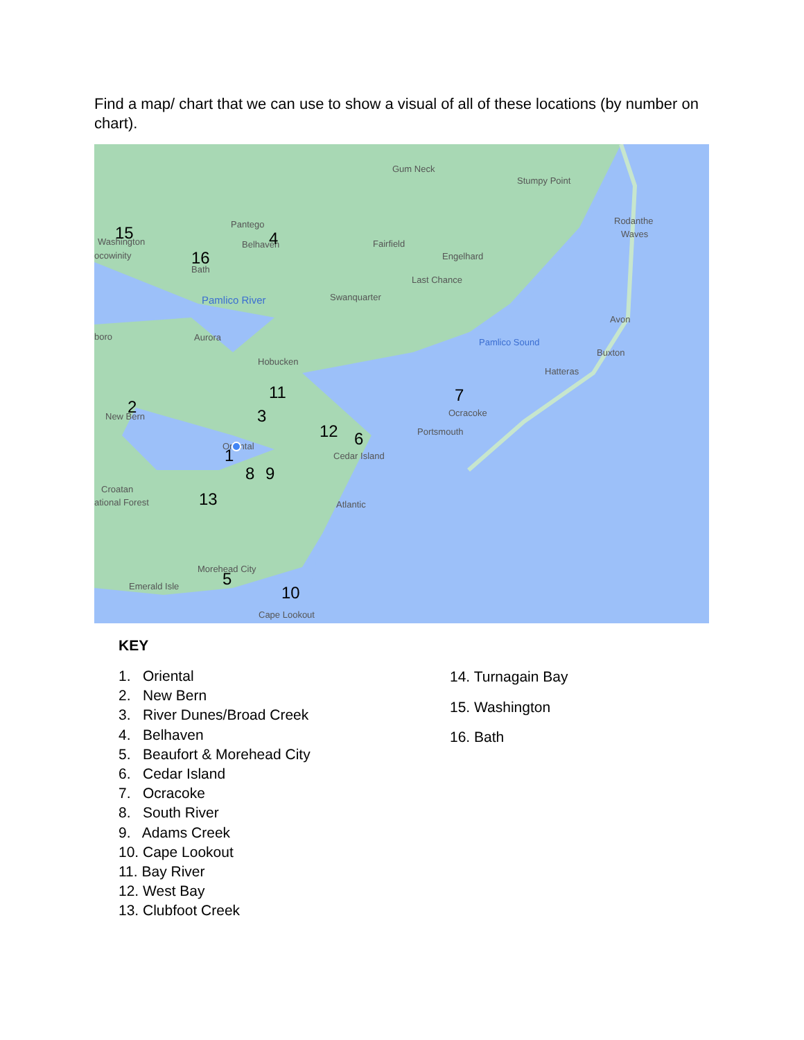Find a map/ chart that we can use to show a visual of all of these locations (by number on chart).
Gum Neck
Stumpy Point
Rodanthe
Waves
Pantego
Belhaven
Washington
ocowinity
Bath
Fairfield
Engelhard
Last Chance
Swanquarter
Avon
Buxton
Hatteras
boro
Aurora
Hobucken
New Bern
Ocracoke
Portsmouth
Oriental
Cedar Island
Croatan
ational Forest
Atlantic
Morehead City
Emerald Isle
Cape Lookout
Pamlico River
Pamlico Sound
15
4
16
11
7
2
3
12
6
1
8
9
13
5
10
KEY
1. Oriental
2. New Bern
3. River Dunes/Broad Creek
4. Belhaven
5. Beaufort & Morehead City
6. Cedar Island
7. Ocracoke
8. South River
9. Adams Creek
10. Cape Lookout
11. Bay River
12. West Bay
13. Clubfoot Creek
14. Turnagain Bay
15. Washington
16. Bath